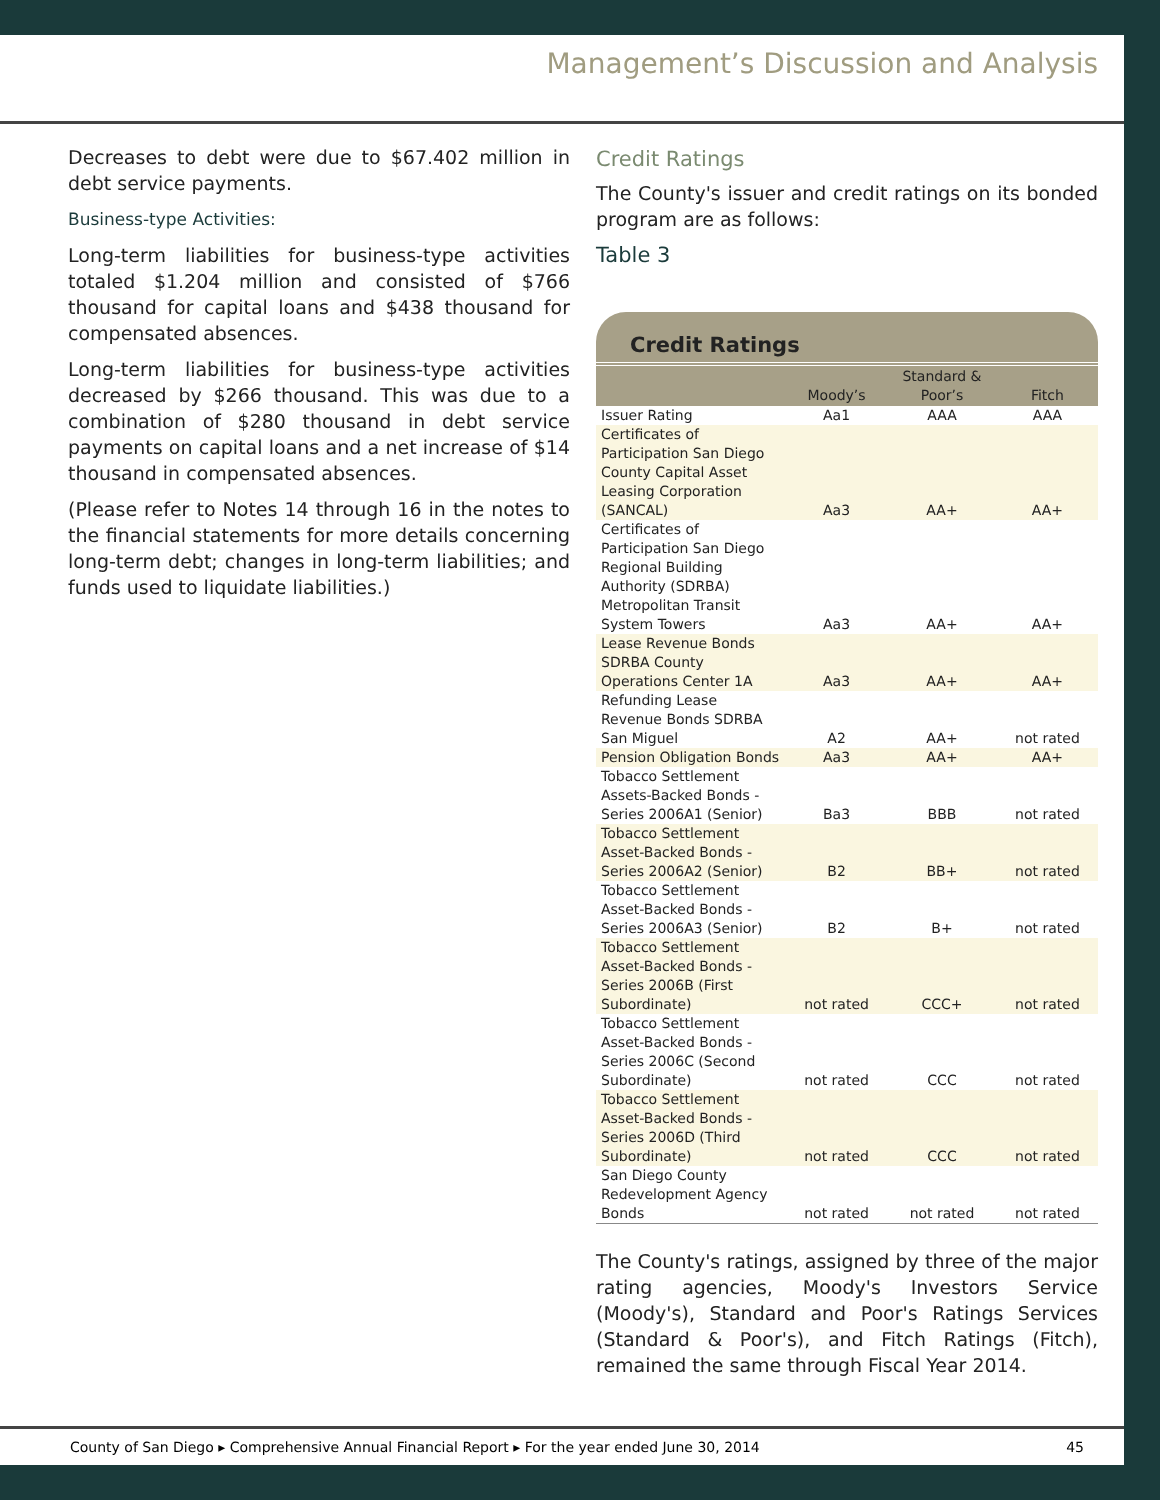Management’s Discussion and Analysis
Decreases to debt were due to $67.402 million in debt service payments.
Business-type Activities:
Long-term liabilities for business-type activities totaled $1.204 million and consisted of $766 thousand for capital loans and $438 thousand for compensated absences.
Long-term liabilities for business-type activities decreased by $266 thousand. This was due to a combination of $280 thousand in debt service payments on capital loans and a net increase of $14 thousand in compensated absences.
(Please refer to Notes 14 through 16 in the notes to the financial statements for more details concerning long-term debt; changes in long-term liabilities; and funds used to liquidate liabilities.)
Credit Ratings
The County's issuer and credit ratings on its bonded program are as follows:
Table 3
Credit Ratings
| | Moody’s | Standard & Poor’s | Fitch |
| --- | --- | --- | --- |
| Issuer Rating | Aa1 | AAA | AAA |
| Certificates of Participation San Diego County Capital Asset Leasing Corporation (SANCAL) | Aa3 | AA+ | AA+ |
| Certificates of Participation San Diego Regional Building Authority (SDRBA) Metropolitan Transit System Towers | Aa3 | AA+ | AA+ |
| Lease Revenue Bonds SDRBA County Operations Center 1A | Aa3 | AA+ | AA+ |
| Refunding Lease Revenue Bonds SDRBA San Miguel | A2 | AA+ | not rated |
| Pension Obligation Bonds | Aa3 | AA+ | AA+ |
| Tobacco Settlement Assets-Backed Bonds - Series 2006A1 (Senior) | Ba3 | BBB | not rated |
| Tobacco Settlement Asset-Backed Bonds - Series 2006A2 (Senior) | B2 | BB+ | not rated |
| Tobacco Settlement Asset-Backed Bonds - Series 2006A3 (Senior) | B2 | B+ | not rated |
| Tobacco Settlement Asset-Backed Bonds - Series 2006B (First Subordinate) | not rated | CCC+ | not rated |
| Tobacco Settlement Asset-Backed Bonds - Series 2006C (Second Subordinate) | not rated | CCC | not rated |
| Tobacco Settlement Asset-Backed Bonds - Series 2006D (Third Subordinate) | not rated | CCC | not rated |
| San Diego County Redevelopment Agency Bonds | not rated | not rated | not rated |
The County's ratings, assigned by three of the major rating agencies, Moody's Investors Service (Moody's), Standard and Poor's Ratings Services (Standard & Poor's), and Fitch Ratings (Fitch), remained the same through Fiscal Year 2014.
County of San Diego ▸ Comprehensive Annual Financial Report ▸ For the year ended June 30, 2014 45